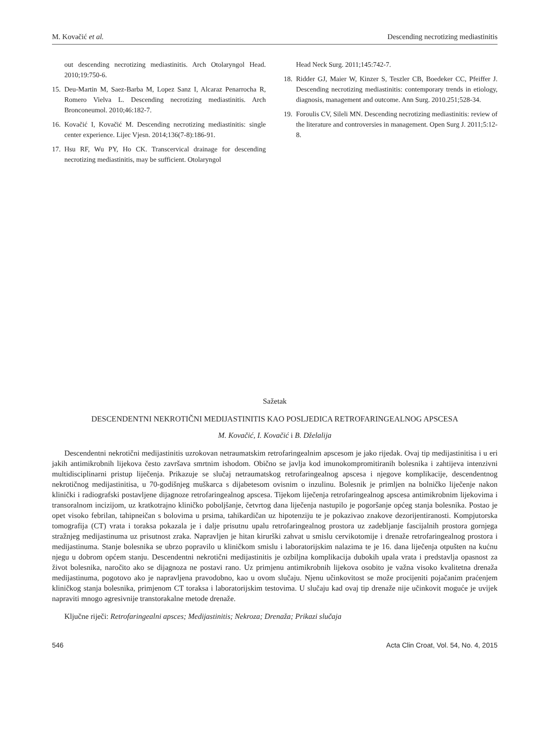M. Kovačić et al. Descending necrotizing mediastinitis
out descending necrotizing mediastinitis. Arch Otolaryngol Head. 2010;19:750-6.
15. Deu-Martin M, Saez-Barba M, Lopez Sanz I, Alcaraz Penarrocha R, Romero Vielva L. Descending necrotizing mediastinitis. Arch Bronconeumol. 2010;46:182-7.
16. Kovačić I, Kovačić M. Descending necrotizing mediastinitis: single center experience. Lijec Vjesn. 2014;136(7-8):186-91.
17. Hsu RF, Wu PY, Ho CK. Transcervical drainage for descending necrotizing mediastinitis, may be sufficient. Otolaryngol
Head Neck Surg. 2011;145:742-7.
18. Ridder GJ, Maier W, Kinzer S, Teszler CB, Boedeker CC, Pfeiffer J. Descending necrotizing mediastinitis: contemporary trends in etiology, diagnosis, management and outcome. Ann Surg. 2010.251;528-34.
19. Foroulis CV, Sileli MN. Descending necrotizing mediastinitis: review of the literature and controversies in management. Open Surg J. 2011;5:12-8.
Sažetak
DESCENDENTNI NEKROTIČNI MEDIJASTINITIS KAO POSLJEDICA RETROFARINGEALNOG APSCESA
M. Kovačić, I. Kovačić i B. Dželalija
Descendentni nekrotični medijastinitis uzrokovan netraumatskim retrofaringealnim apscesom je jako rijedak. Ovaj tip medijastinitisa i u eri jakih antimikrobnih lijekova često završava smrtnim ishodom. Obično se javlja kod imunokompromitiranih bolesnika i zahtijeva intenzivni multidisciplinarni pristup liječenja. Prikazuje se slučaj netraumatskog retrofaringealnog apscesa i njegove komplikacije, descendentnog nekrotičnog medijastinitisa, u 70-godišnjeg muškarca s dijabetesom ovisnim o inzulinu. Bolesnik je primljen na bolničko liječenje nakon klinički i radiografski postavljene dijagnoze retrofaringealnog apscesa. Tijekom liječenja retrofaringealnog apscesa antimikrobnim lijekovima i transoralnom incizijom, uz kratkotrajno kliničko poboljšanje, četvrtog dana liječenja nastupilo je pogoršanje općeg stanja bolesnika. Postao je opet visoko febrilan, tahipneičan s bolovima u prsima, tahikardičan uz hipotenziju te je pokazivao znakove dezorijentiranosti. Kompjutorska tomografija (CT) vrata i toraksa pokazala je i dalje prisutnu upalu retrofaringealnog prostora uz zadebljanje fascijalnih prostora gornjega stražnjeg medijastinuma uz prisutnost zraka. Napravljen je hitan kirurški zahvat u smislu cervikotomije i drenaže retrofaringealnog prostora i medijastinuma. Stanje bolesnika se ubrzo popravilo u kliničkom smislu i laboratorijskim nalazima te je 16. dana liječenja otpušten na kućnu njegu u dobrom općem stanju. Descendentni nekrotični medijastinitis je ozbiljna komplikacija dubokih upala vrata i predstavlja opasnost za život bolesnika, naročito ako se dijagnoza ne postavi rano. Uz primjenu antimikrobnih lijekova osobito je važna visoko kvalitetna drenaža medijastinuma, pogotovo ako je napravljena pravodobno, kao u ovom slučaju. Njenu učinkovitost se može procijeniti pojačanim praćenjem kliničkog stanja bolesnika, primjenom CT toraksa i laboratorijskim testovima. U slučaju kad ovaj tip drenaže nije učinkovit moguće je uvijek napraviti mnogo agresivnije transtorakalne metode drenaže.
Ključne riječi: Retrofaringealni apsces; Medijastinitis; Nekroza; Drenaža; Prikazi slučaja
546 Acta Clin Croat, Vol. 54, No. 4, 2015